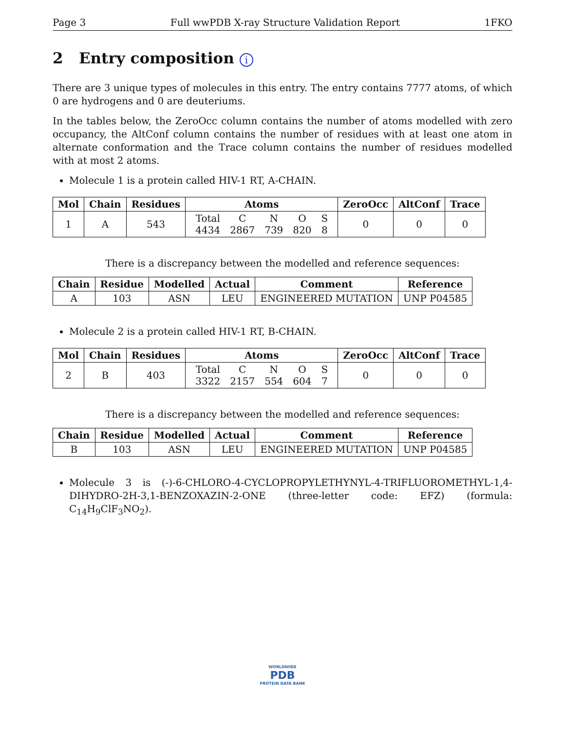Page 3 Full wwPDB X-ray Structure Validation Report 1FKO
2 Entry composition i
There are 3 unique types of molecules in this entry. The entry contains 7777 atoms, of which 0 are hydrogens and 0 are deuteriums.
In the tables below, the ZeroOcc column contains the number of atoms modelled with zero occupancy, the AltConf column contains the number of residues with at least one atom in alternate conformation and the Trace column contains the number of residues modelled with at most 2 atoms.
Molecule 1 is a protein called HIV-1 RT, A-CHAIN.
| Mol | Chain | Residues | Atoms | ZeroOcc | AltConf | Trace |
| --- | --- | --- | --- | --- | --- | --- |
| 1 | A | 543 | / Total / C / N / O / S / / 4434 / 2867 / 739 / 820 / 8 / | 0 | 0 | 0 |
There is a discrepancy between the modelled and reference sequences:
| Chain | Residue | Modelled | Actual | Comment | Reference |
| --- | --- | --- | --- | --- | --- |
| A | 103 | ASN | LEU | ENGINEERED MUTATION | UNP P04585 |
Molecule 2 is a protein called HIV-1 RT, B-CHAIN.
| Mol | Chain | Residues | Atoms | ZeroOcc | AltConf | Trace |
| --- | --- | --- | --- | --- | --- | --- |
| 2 | B | 403 | / Total / C / N / O / S / / 3322 / 2157 / 554 / 604 / 7 / | 0 | 0 | 0 |
There is a discrepancy between the modelled and reference sequences:
| Chain | Residue | Modelled | Actual | Comment | Reference |
| --- | --- | --- | --- | --- | --- |
| B | 103 | ASN | LEU | ENGINEERED MUTATION | UNP P04585 |
Molecule 3 is (-)-6-CHLORO-4-CYCLOPROPYLETHYNYL-4-TRIFLUOROMETHYL-1,4-DIHYDRO-2H-3,1-BENZOXAZIN-2-ONE (three-letter code: EFZ) (formula: C<sub>14</sub>H<sub>9</sub>ClF<sub>3</sub>NO<sub>2</sub>).
WORLDWIDE
PDB
PROTEIN DATA BANK